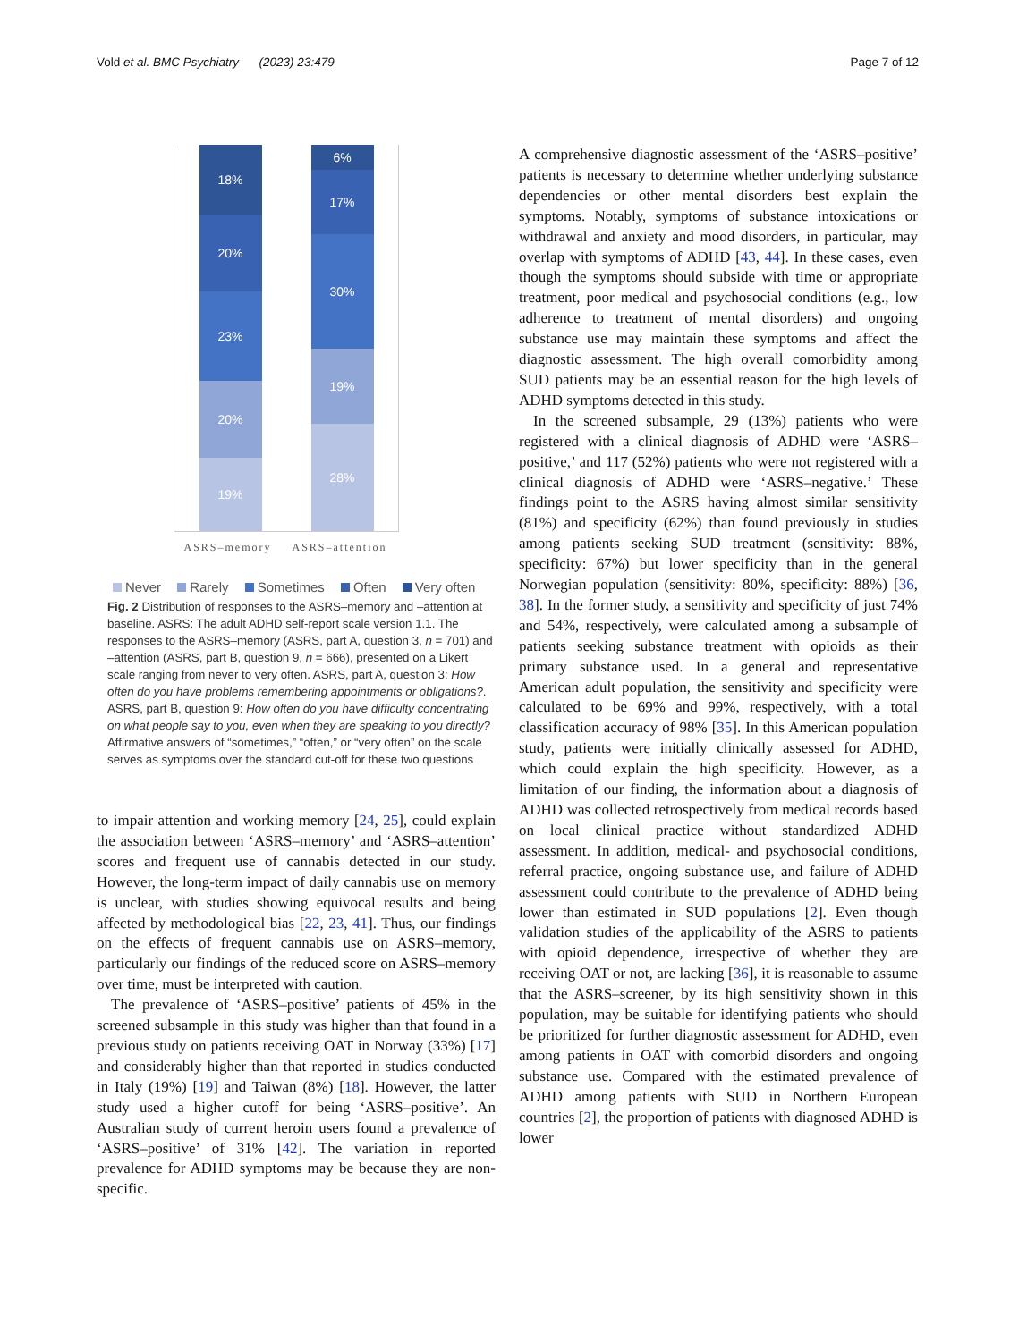Vold et al. BMC Psychiatry (2023) 23:479 Page 7 of 12
18%
20%
23%
20%
19%
6%
17%
30%
19%
28%
ASRS–memory ASRS–attention
Never Rarely Sometimes Often Very often
Fig. 2 Distribution of responses to the ASRS–memory and –attention at baseline. ASRS: The adult ADHD self-report scale version 1.1. The responses to the ASRS–memory (ASRS, part A, question 3, n = 701) and –attention (ASRS, part B, question 9, n = 666), presented on a Likert scale ranging from never to very often. ASRS, part A, question 3: How often do you have problems remembering appointments or obligations?. ASRS, part B, question 9: How often do you have difficulty concentrating on what people say to you, even when they are speaking to you directly? Affirmative answers of “sometimes,” “often,” or “very often” on the scale serves as symptoms over the standard cut-off for these two questions
to impair attention and working memory [24, 25], could explain the association between ‘ASRS–memory’ and ‘ASRS–attention’ scores and frequent use of cannabis detected in our study. However, the long-term impact of daily cannabis use on memory is unclear, with studies showing equivocal results and being affected by methodological bias [22, 23, 41]. Thus, our findings on the effects of frequent cannabis use on ASRS–memory, particularly our findings of the reduced score on ASRS–memory over time, must be interpreted with caution.
The prevalence of ‘ASRS–positive’ patients of 45% in the screened subsample in this study was higher than that found in a previous study on patients receiving OAT in Norway (33%) [17] and considerably higher than that reported in studies conducted in Italy (19%) [19] and Taiwan (8%) [18]. However, the latter study used a higher cutoff for being ‘ASRS–positive’. An Australian study of current heroin users found a prevalence of ‘ASRS–positive’ of 31% [42]. The variation in reported prevalence for ADHD symptoms may be because they are non-specific.
A comprehensive diagnostic assessment of the ‘ASRS–positive’ patients is necessary to determine whether underlying substance dependencies or other mental disorders best explain the symptoms. Notably, symptoms of substance intoxications or withdrawal and anxiety and mood disorders, in particular, may overlap with symptoms of ADHD [43, 44]. In these cases, even though the symptoms should subside with time or appropriate treatment, poor medical and psychosocial conditions (e.g., low adherence to treatment of mental disorders) and ongoing substance use may maintain these symptoms and affect the diagnostic assessment. The high overall comorbidity among SUD patients may be an essential reason for the high levels of ADHD symptoms detected in this study.
In the screened subsample, 29 (13%) patients who were registered with a clinical diagnosis of ADHD were ‘ASRS–positive,’ and 117 (52%) patients who were not registered with a clinical diagnosis of ADHD were ‘ASRS–negative.’ These findings point to the ASRS having almost similar sensitivity (81%) and specificity (62%) than found previously in studies among patients seeking SUD treatment (sensitivity: 88%, specificity: 67%) but lower specificity than in the general Norwegian population (sensitivity: 80%, specificity: 88%) [36, 38]. In the former study, a sensitivity and specificity of just 74% and 54%, respectively, were calculated among a subsample of patients seeking substance treatment with opioids as their primary substance used. In a general and representative American adult population, the sensitivity and specificity were calculated to be 69% and 99%, respectively, with a total classification accuracy of 98% [35]. In this American population study, patients were initially clinically assessed for ADHD, which could explain the high specificity. However, as a limitation of our finding, the information about a diagnosis of ADHD was collected retrospectively from medical records based on local clinical practice without standardized ADHD assessment. In addition, medical- and psychosocial conditions, referral practice, ongoing substance use, and failure of ADHD assessment could contribute to the prevalence of ADHD being lower than estimated in SUD populations [2]. Even though validation studies of the applicability of the ASRS to patients with opioid dependence, irrespective of whether they are receiving OAT or not, are lacking [36], it is reasonable to assume that the ASRS–screener, by its high sensitivity shown in this population, may be suitable for identifying patients who should be prioritized for further diagnostic assessment for ADHD, even among patients in OAT with comorbid disorders and ongoing substance use. Compared with the estimated prevalence of ADHD among patients with SUD in Northern European countries [2], the proportion of patients with diagnosed ADHD is lower